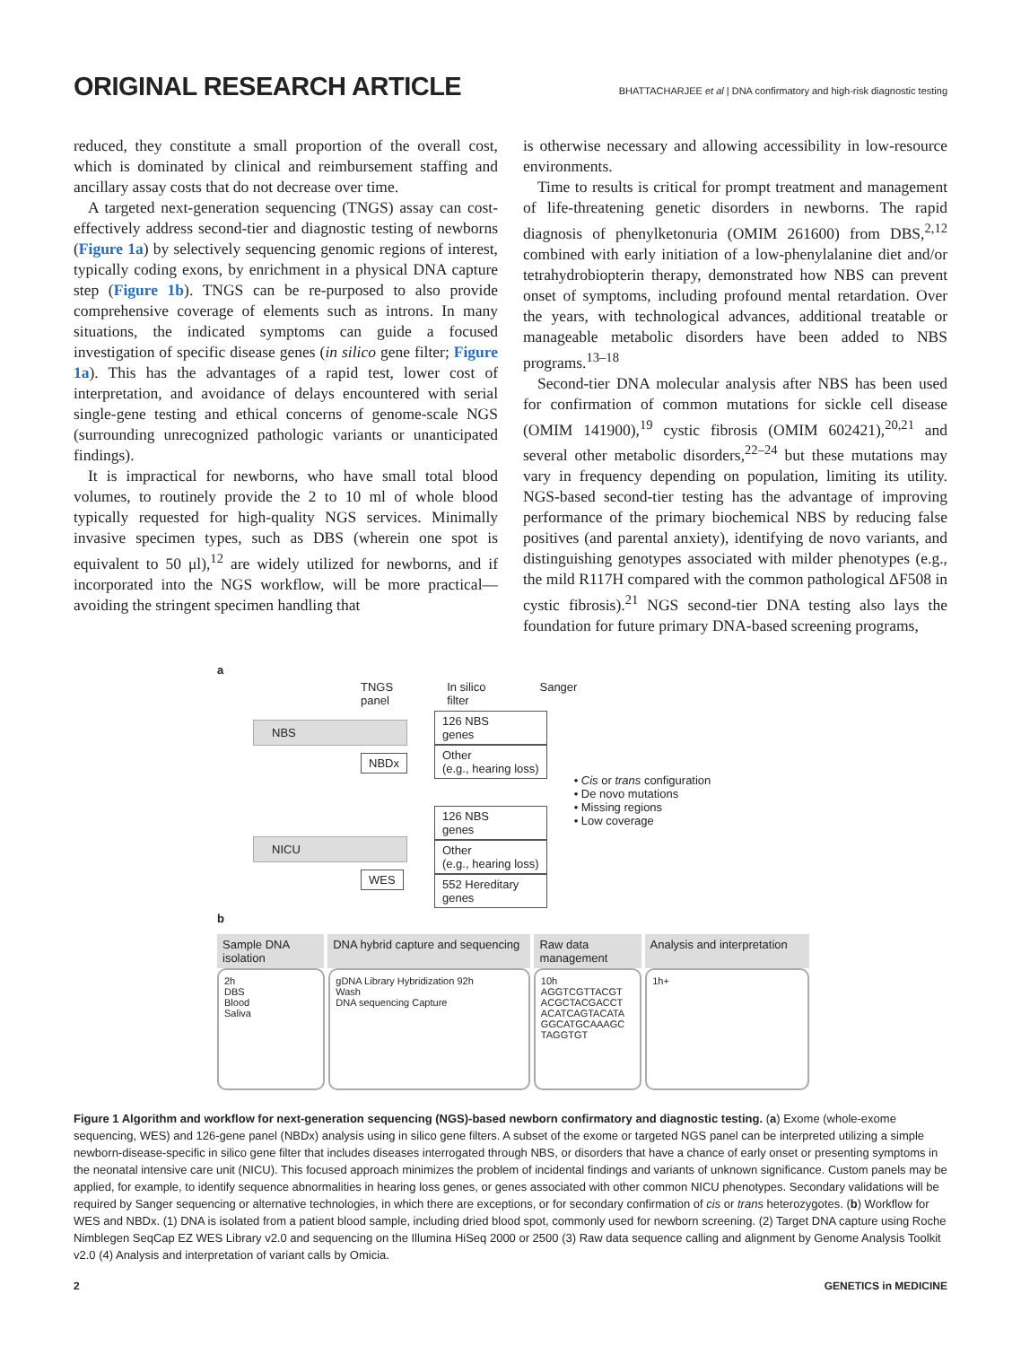ORIGINAL RESEARCH ARTICLE
BHATTACHARJEE et al | DNA confirmatory and high-risk diagnostic testing
reduced, they constitute a small proportion of the overall cost, which is dominated by clinical and reimbursement staffing and ancillary assay costs that do not decrease over time.
A targeted next-generation sequencing (TNGS) assay can cost-effectively address second-tier and diagnostic testing of newborns (Figure 1a) by selectively sequencing genomic regions of interest, typically coding exons, by enrichment in a physical DNA capture step (Figure 1b). TNGS can be re-purposed to also provide comprehensive coverage of elements such as introns. In many situations, the indicated symptoms can guide a focused investigation of specific disease genes (in silico gene filter; Figure 1a). This has the advantages of a rapid test, lower cost of interpretation, and avoidance of delays encountered with serial single-gene testing and ethical concerns of genome-scale NGS (surrounding unrecognized pathologic variants or unanticipated findings).
It is impractical for newborns, who have small total blood volumes, to routinely provide the 2 to 10 ml of whole blood typically requested for high-quality NGS services. Minimally invasive specimen types, such as DBS (wherein one spot is equivalent to 50 μl),<sup>12</sup> are widely utilized for newborns, and if incorporated into the NGS workflow, will be more practical—avoiding the stringent specimen handling that
is otherwise necessary and allowing accessibility in low-resource environments.
Time to results is critical for prompt treatment and management of life-threatening genetic disorders in newborns. The rapid diagnosis of phenylketonuria (OMIM 261600) from DBS,<sup>2,12</sup> combined with early initiation of a low-phenylalanine diet and/or tetrahydrobiopterin therapy, demonstrated how NBS can prevent onset of symptoms, including profound mental retardation. Over the years, with technological advances, additional treatable or manageable metabolic disorders have been added to NBS programs.<sup>13–18</sup>
Second-tier DNA molecular analysis after NBS has been used for confirmation of common mutations for sickle cell disease (OMIM 141900),<sup>19</sup> cystic fibrosis (OMIM 602421),<sup>20,21</sup> and several other metabolic disorders,<sup>22–24</sup> but these mutations may vary in frequency depending on population, limiting its utility. NGS-based second-tier testing has the advantage of improving performance of the primary biochemical NBS by reducing false positives (and parental anxiety), identifying de novo variants, and distinguishing genotypes associated with milder phenotypes (e.g., the mild R117H compared with the common pathological ΔF508 in cystic fibrosis).<sup>21</sup> NGS second-tier DNA testing also lays the foundation for future primary DNA-based screening programs,
a
TNGS
panel In silico
filter Sanger
NBS
NBDx
NICU
WES
126 NBS
genes
Other
(e.g., hearing loss)
126 NBS
genes
Other
(e.g., hearing loss)
552 Hereditary
genes
• Cis or trans configuration
• De novo mutations
• Missing regions
• Low coverage
b
Sample DNA isolation DNA hybrid capture and sequencing
Raw data management Analysis and interpretation
2h
DBS
Blood
Saliva
gDNA Library Hybridization 92h
Wash
DNA sequencing Capture
10h
AGGTCGTTACGT
ACGCTACGACCT
ACATCAGTACATA
GGCATGCAAAGC
TAGGTGT
1h+
Figure 1 Algorithm and workflow for next-generation sequencing (NGS)-based newborn confirmatory and diagnostic testing. (a) Exome (whole-exome sequencing, WES) and 126-gene panel (NBDx) analysis using in silico gene filters. A subset of the exome or targeted NGS panel can be interpreted utilizing a simple newborn-disease-specific in silico gene filter that includes diseases interrogated through NBS, or disorders that have a chance of early onset or presenting symptoms in the neonatal intensive care unit (NICU). This focused approach minimizes the problem of incidental findings and variants of unknown significance. Custom panels may be applied, for example, to identify sequence abnormalities in hearing loss genes, or genes associated with other common NICU phenotypes. Secondary validations will be required by Sanger sequencing or alternative technologies, in which there are exceptions, or for secondary confirmation of cis or trans heterozygotes. (b) Workflow for WES and NBDx. (1) DNA is isolated from a patient blood sample, including dried blood spot, commonly used for newborn screening. (2) Target DNA capture using Roche Nimblegen SeqCap EZ WES Library v2.0 and sequencing on the Illumina HiSeq 2000 or 2500 (3) Raw data sequence calling and alignment by Genome Analysis Toolkit v2.0 (4) Analysis and interpretation of variant calls by Omicia.
2 GENETICS in MEDICINE